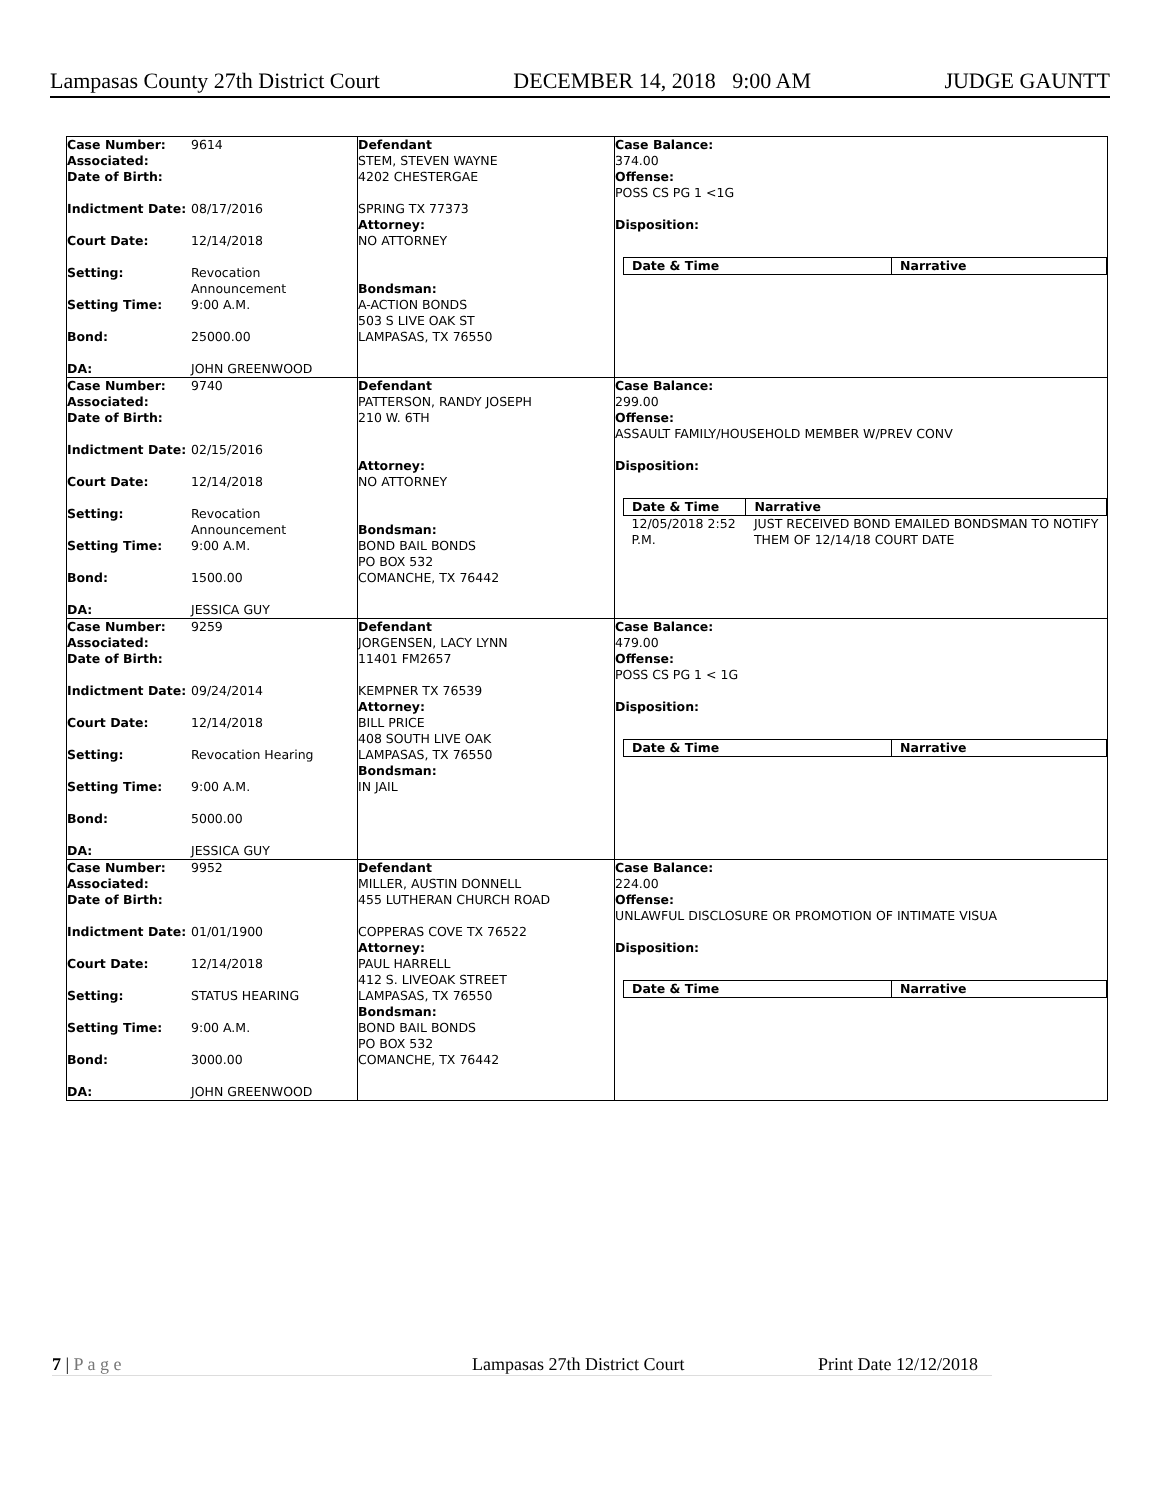Lampasas County 27th District Court DECEMBER 14, 2018 9:00 AM JUDGE GAUNTT
| Case Number: 9614 Associated: Date of Birth: Indictment Date: 08/17/2016 Court Date: 12/14/2018 Setting: Revocation Announcement Setting Time: 9:00 A.M. Bond: 25000.00 DA: JOHN GREENWOOD | Defendant STEM, STEVEN WAYNE 4202 CHESTERGAE SPRING TX 77373 Attorney: NO ATTORNEY Bondsman: A-ACTION BONDS 503 S LIVE OAK ST LAMPASAS, TX 76550 | Case Balance: 374.00 Offense: POSS CS PG 1 <1G Disposition: / Date & Time / Narrative / / --- / --- / |
| Case Number: 9740 Associated: Date of Birth: Indictment Date: 02/15/2016 Court Date: 12/14/2018 Setting: Revocation Announcement Setting Time: 9:00 A.M. Bond: 1500.00 DA: JESSICA GUY | Defendant PATTERSON, RANDY JOSEPH 210 W. 6TH Attorney: NO ATTORNEY Bondsman: BOND BAIL BONDS PO BOX 532 COMANCHE, TX 76442 | Case Balance: 299.00 Offense: ASSAULT FAMILY/HOUSEHOLD MEMBER W/PREV CONV Disposition: / Date & Time / Narrative / / --- / --- / / 12/05/2018 2:52 P.M. / JUST RECEIVED BOND EMAILED BONDSMAN TO NOTIFY THEM OF 12/14/18 COURT DATE / |
| Case Number: 9259 Associated: Date of Birth: Indictment Date: 09/24/2014 Court Date: 12/14/2018 Setting: Revocation Hearing Setting Time: 9:00 A.M. Bond: 5000.00 DA: JESSICA GUY | Defendant JORGENSEN, LACY LYNN 11401 FM2657 KEMPNER TX 76539 Attorney: BILL PRICE 408 SOUTH LIVE OAK LAMPASAS, TX 76550 Bondsman: IN JAIL | Case Balance: 479.00 Offense: POSS CS PG 1 < 1G Disposition: / Date & Time / Narrative / / --- / --- / |
| Case Number: 9952 Associated: Date of Birth: Indictment Date: 01/01/1900 Court Date: 12/14/2018 Setting: STATUS HEARING Setting Time: 9:00 A.M. Bond: 3000.00 DA: JOHN GREENWOOD | Defendant MILLER, AUSTIN DONNELL 455 LUTHERAN CHURCH ROAD COPPERAS COVE TX 76522 Attorney: PAUL HARRELL 412 S. LIVEOAK STREET LAMPASAS, TX 76550 Bondsman: BOND BAIL BONDS PO BOX 532 COMANCHE, TX 76442 | Case Balance: 224.00 Offense: UNLAWFUL DISCLOSURE OR PROMOTION OF INTIMATE VISUA Disposition: / Date & Time / Narrative / / --- / --- / |
7 | P a g e Lampasas 27th District Court Print Date 12/12/2018